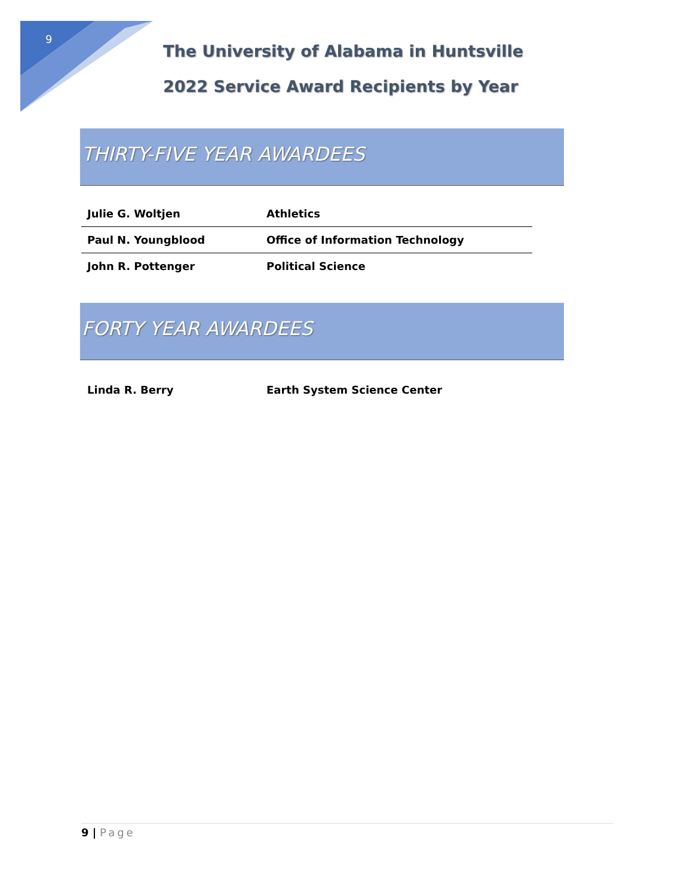9
The University of Alabama in Huntsville
2022 Service Award Recipients by Year
THIRTY-FIVE YEAR AWARDEES
| Julie G. Woltjen | Athletics |
| Paul N. Youngblood | Office of Information Technology |
| John R. Pottenger | Political Science |
FORTY YEAR AWARDEES
| Linda R. Berry | Earth System Science Center |
9 | Page